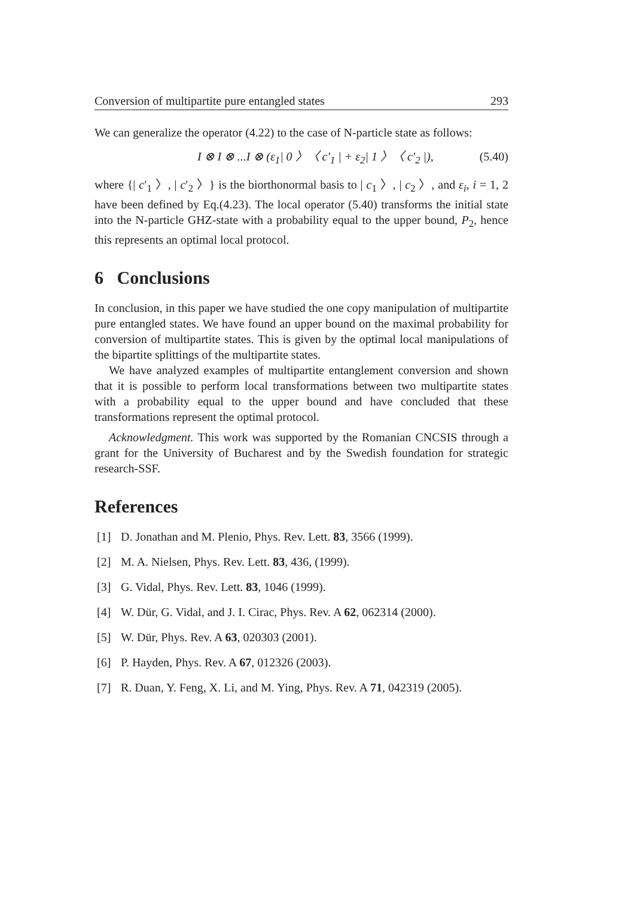Conversion of multipartite pure entangled states 293
We can generalize the operator (4.22) to the case of N-particle state as follows:
I ⊗ I ⊗ ...I ⊗ (ε<sub>1</sub>| 0 〉〈 c′<sub>1</sub> | + ε<sub>2</sub>| 1 〉〈 c′<sub>2</sub> |), (5.40)
where {| c′<sub>1</sub> 〉, | c′<sub>2</sub> 〉} is the biorthonormal basis to | c<sub>1</sub> 〉, | c<sub>2</sub> 〉, and ε<sub>i</sub>, i = 1, 2 have been defined by Eq.(4.23). The local operator (5.40) transforms the initial state into the N-particle GHZ-state with a probability equal to the upper bound, P<sub>2</sub>, hence this represents an optimal local protocol.
6 Conclusions
In conclusion, in this paper we have studied the one copy manipulation of multipartite pure entangled states. We have found an upper bound on the maximal probability for conversion of multipartite states. This is given by the optimal local manipulations of the bipartite splittings of the multipartite states.
We have analyzed examples of multipartite entanglement conversion and shown that it is possible to perform local transformations between two multipartite states with a probability equal to the upper bound and have concluded that these transformations represent the optimal protocol.
Acknowledgment. This work was supported by the Romanian CNCSIS through a grant for the University of Bucharest and by the Swedish foundation for strategic research-SSF.
References
[1] D. Jonathan and M. Plenio, Phys. Rev. Lett. 83, 3566 (1999).
[2] M. A. Nielsen, Phys. Rev. Lett. 83, 436, (1999).
[3] G. Vidal, Phys. Rev. Lett. 83, 1046 (1999).
[4] W. Dür, G. Vidal, and J. I. Cirac, Phys. Rev. A 62, 062314 (2000).
[5] W. Dür, Phys. Rev. A 63, 020303 (2001).
[6] P. Hayden, Phys. Rev. A 67, 012326 (2003).
[7] R. Duan, Y. Feng, X. Li, and M. Ying, Phys. Rev. A 71, 042319 (2005).